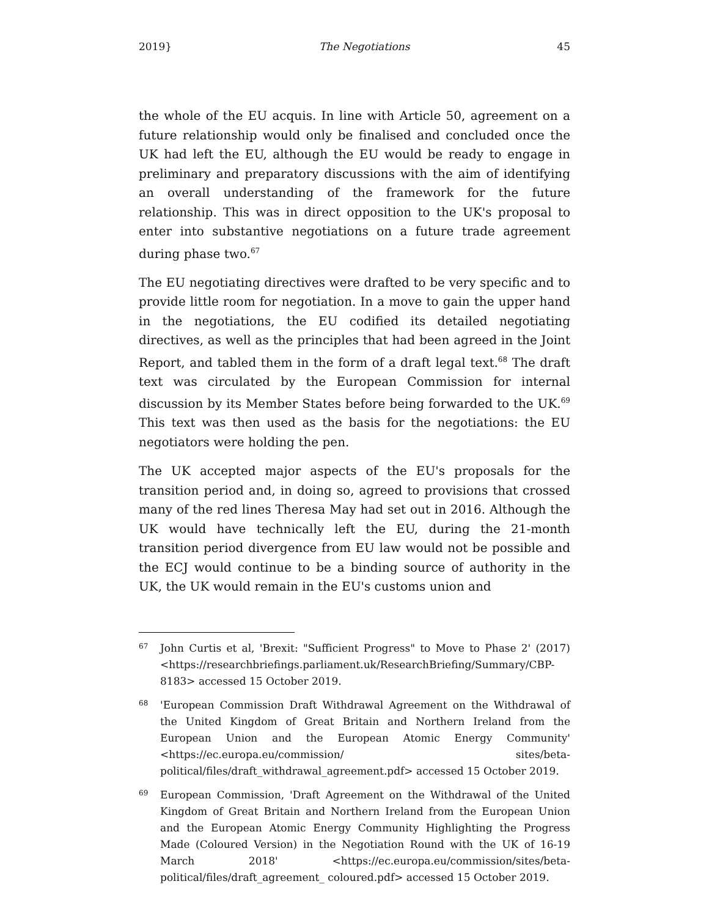2019} The Negotiations 45
the whole of the EU acquis. In line with Article 50, agreement on a future relationship would only be finalised and concluded once the UK had left the EU, although the EU would be ready to engage in preliminary and preparatory discussions with the aim of identifying an overall understanding of the framework for the future relationship. This was in direct opposition to the UK's proposal to enter into substantive negotiations on a future trade agreement during phase two.<sup>67</sup>
The EU negotiating directives were drafted to be very specific and to provide little room for negotiation. In a move to gain the upper hand in the negotiations, the EU codified its detailed negotiating directives, as well as the principles that had been agreed in the Joint Report, and tabled them in the form of a draft legal text.<sup>68</sup> The draft text was circulated by the European Commission for internal discussion by its Member States before being forwarded to the UK.<sup>69</sup> This text was then used as the basis for the negotiations: the EU negotiators were holding the pen.
The UK accepted major aspects of the EU's proposals for the transition period and, in doing so, agreed to provisions that crossed many of the red lines Theresa May had set out in 2016. Although the UK would have technically left the EU, during the 21-month transition period divergence from EU law would not be possible and the ECJ would continue to be a binding source of authority in the UK, the UK would remain in the EU's customs union and
67 John Curtis et al, 'Brexit: "Sufficient Progress" to Move to Phase 2' (2017) <https://researchbriefings.parliament.uk/ResearchBriefing/Summary/CBP-8183> accessed 15 October 2019.
68 'European Commission Draft Withdrawal Agreement on the Withdrawal of the United Kingdom of Great Britain and Northern Ireland from the European Union and the European Atomic Energy Community' <https://ec.europa.eu/commission/ sites/beta-political/files/draft_withdrawal_agreement.pdf> accessed 15 October 2019.
69 European Commission, 'Draft Agreement on the Withdrawal of the United Kingdom of Great Britain and Northern Ireland from the European Union and the European Atomic Energy Community Highlighting the Progress Made (Coloured Version) in the Negotiation Round with the UK of 16-19 March 2018' <https://ec.europa.eu/commission/sites/beta-political/files/draft_agreement_ coloured.pdf> accessed 15 October 2019.